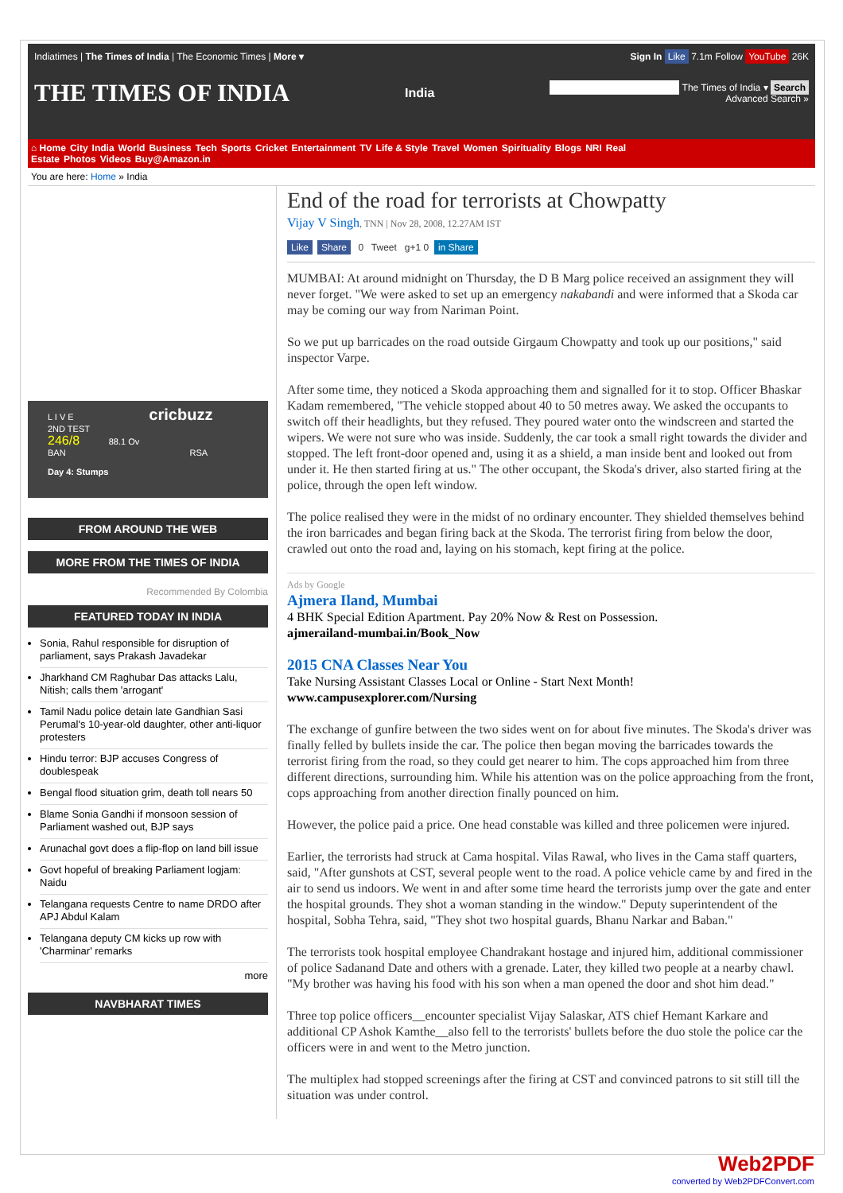Indiatimes | The Times of India | The Economic Times | More ▾
Sign In Like 7.1m Follow YouTube 26K
THE TIMES OF INDIA
India
The Times of India ▾ Search
Advanced Search »
⌂ Home City India World Business Tech Sports Cricket Entertainment TV Life & Style Travel Women Spirituality Blogs NRI Real Estate Photos Videos Buy@Amazon.in
You are here: Home » India
L I V E cricbuzz
2ND TEST
246/8 88.1 Ov
BAN RSA
Day 4: Stumps
FROM AROUND THE WEB
MORE FROM THE TIMES OF INDIA
Recommended By Colombia
FEATURED TODAY IN INDIA
Sonia, Rahul responsible for disruption of parliament, says Prakash Javadekar
Jharkhand CM Raghubar Das attacks Lalu, Nitish; calls them 'arrogant'
Tamil Nadu police detain late Gandhian Sasi Perumal's 10-year-old daughter, other anti-liquor protesters
Hindu terror: BJP accuses Congress of doublespeak
Bengal flood situation grim, death toll nears 50
Blame Sonia Gandhi if monsoon session of Parliament washed out, BJP says
Arunachal govt does a flip-flop on land bill issue
Govt hopeful of breaking Parliament logjam: Naidu
Telangana requests Centre to name DRDO after APJ Abdul Kalam
Telangana deputy CM kicks up row with 'Charminar' remarks
more
NAVBHARAT TIMES
End of the road for terrorists at Chowpatty
Vijay V Singh, TNN | Nov 28, 2008, 12.27AM IST
Like Share 0 Tweet g+1 0 in Share
MUMBAI: At around midnight on Thursday, the D B Marg police received an assignment they will never forget. "We were asked to set up an emergency nakabandi and were informed that a Skoda car may be coming our way from Nariman Point.
So we put up barricades on the road outside Girgaum Chowpatty and took up our positions," said inspector Varpe.
After some time, they noticed a Skoda approaching them and signalled for it to stop. Officer Bhaskar Kadam remembered, "The vehicle stopped about 40 to 50 metres away. We asked the occupants to switch off their headlights, but they refused. They poured water onto the windscreen and started the wipers. We were not sure who was inside. Suddenly, the car took a small right towards the divider and stopped. The left front-door opened and, using it as a shield, a man inside bent and looked out from under it. He then started firing at us." The other occupant, the Skoda's driver, also started firing at the police, through the open left window.
The police realised they were in the midst of no ordinary encounter. They shielded themselves behind the iron barricades and began firing back at the Skoda. The terrorist firing from below the door, crawled out onto the road and, laying on his stomach, kept firing at the police.
Ads by Google
Ajmera Iland, Mumbai
4 BHK Special Edition Apartment. Pay 20% Now & Rest on Possession.
ajmerailand-mumbai.in/Book_Now
2015 CNA Classes Near You
Take Nursing Assistant Classes Local or Online - Start Next Month!
www.campusexplorer.com/Nursing
The exchange of gunfire between the two sides went on for about five minutes. The Skoda's driver was finally felled by bullets inside the car. The police then began moving the barricades towards the terrorist firing from the road, so they could get nearer to him. The cops approached him from three different directions, surrounding him. While his attention was on the police approaching from the front, cops approaching from another direction finally pounced on him.
However, the police paid a price. One head constable was killed and three policemen were injured.
Earlier, the terrorists had struck at Cama hospital. Vilas Rawal, who lives in the Cama staff quarters, said, "After gunshots at CST, several people went to the road. A police vehicle came by and fired in the air to send us indoors. We went in and after some time heard the terrorists jump over the gate and enter the hospital grounds. They shot a woman standing in the window." Deputy superintendent of the hospital, Sobha Tehra, said, "They shot two hospital guards, Bhanu Narkar and Baban."
The terrorists took hospital employee Chandrakant hostage and injured him, additional commissioner of police Sadanand Date and others with a grenade. Later, they killed two people at a nearby chawl. "My brother was having his food with his son when a man opened the door and shot him dead."
Three top police officers__encounter specialist Vijay Salaskar, ATS chief Hemant Karkare and additional CP Ashok Kamthe__also fell to the terrorists' bullets before the duo stole the police car the officers were in and went to the Metro junction.
The multiplex had stopped screenings after the firing at CST and convinced patrons to sit still till the situation was under control.
Web2PDF
converted by Web2PDFConvert.com